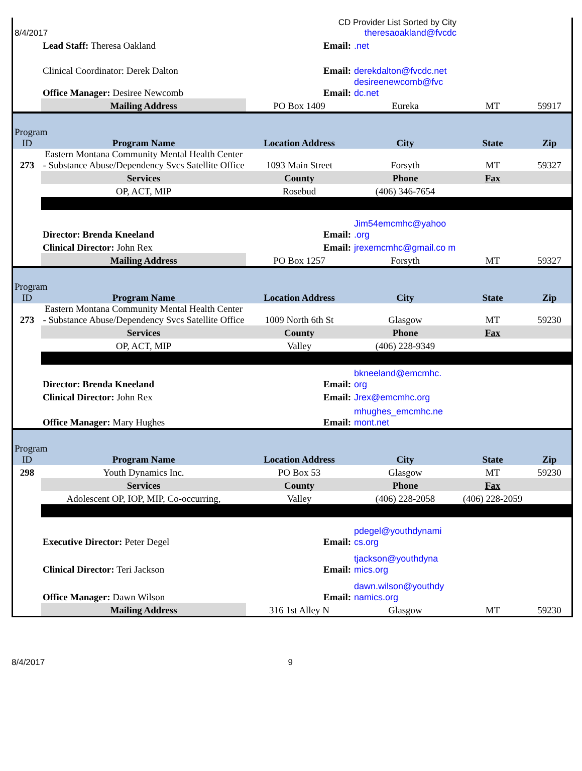| 8/4/2017 | | CD Provider List Sorted by City theresaoakland@fvcdc | | | |
| | Lead Staff: Theresa Oakland | Email: | .net | | |
| | Clinical Coordinator: Derek Dalton | Email: | derekdalton@fvcdc.net | | |
| | Office Manager: Desiree Newcomb | Email: | desireenewcomb@fvc dc.net | | |
| | Mailing Address | PO Box 1409 | Eureka | MT | 59917 |
| Program ID | Program Name | Location Address | City | State | Zip |
| 273 | Eastern Montana Community Mental Health Center - Substance Abuse/Dependency Svcs Satellite Office | 1093 Main Street | Forsyth | MT | 59327 |
| | Services | County | Phone | Fax | |
| | OP, ACT, MIP | Rosebud | (406) 346-7654 | | |
| | Director: Brenda Kneeland | Email: | Jim54emcmhc@yahoo .org | | |
| | Clinical Director: John Rex | Email: | jrexemcmhc@gmail.co m | | |
| | Mailing Address | PO Box 1257 | Forsyth | MT | 59327 |
| Program ID | Program Name | Location Address | City | State | Zip |
| 273 | Eastern Montana Community Mental Health Center - Substance Abuse/Dependency Svcs Satellite Office | 1009 North 6th St | Glasgow | MT | 59230 |
| | Services | County | Phone | Fax | |
| | OP, ACT, MIP | Valley | (406) 228-9349 | | |
| | Director: Brenda Kneeland | Email: | bkneeland@emcmhc. org | | |
| | Clinical Director: John Rex | Email: | Jrex@emcmhc.org | | |
| | Office Manager: Mary Hughes | Email: | mhughes_emcmhc.ne mont.net | | |
| Program ID | Program Name | Location Address | City | State | Zip |
| 298 | Youth Dynamics Inc. | PO Box 53 | Glasgow | MT | 59230 |
| | Services | County | Phone | Fax | |
| | Adolescent OP, IOP, MIP, Co-occurring, | Valley | (406) 228-2058 | (406) 228-2059 | |
| | Executive Director: Peter Degel | Email: | pdegel@youthdynami cs.org | | |
| | Clinical Director: Teri Jackson | Email: | tjackson@youthdyna mics.org | | |
| | Office Manager: Dawn Wilson | Email: | dawn.wilson@youthdy namics.org | | |
| | Mailing Address | 316 1st Alley N | Glasgow | MT | 59230 |
8/4/2017 9